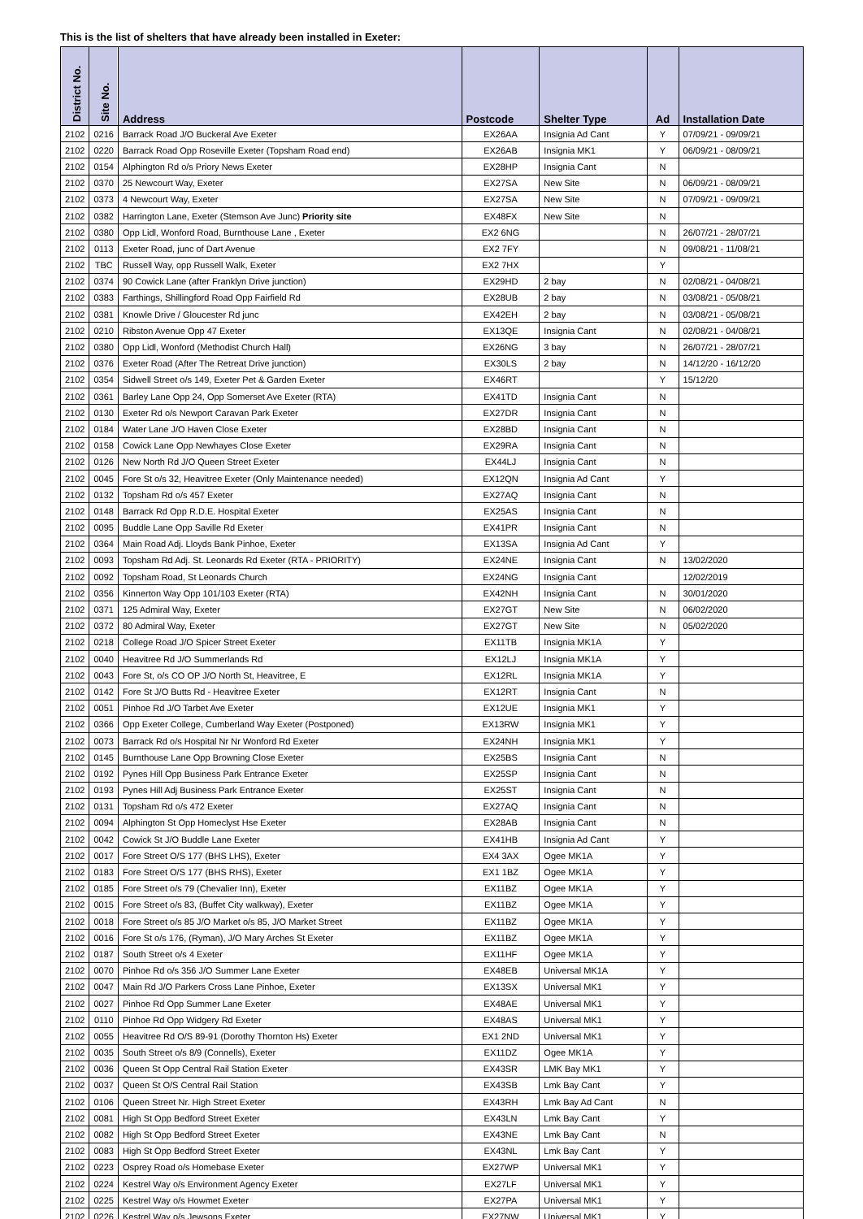This is the list of shelters that have already been installed in Exeter:
| District No. | Site No. | Address | Postcode | Shelter Type | Ad | Installation Date |
| --- | --- | --- | --- | --- | --- | --- |
| 2102 | 0216 | Barrack Road J/O Buckeral Ave Exeter | EX26AA | Insignia Ad Cant | Y | 07/09/21 - 09/09/21 |
| 2102 | 0220 | Barrack Road Opp Roseville Exeter (Topsham Road end) | EX26AB | Insignia MK1 | Y | 06/09/21 - 08/09/21 |
| 2102 | 0154 | Alphington Rd o/s Priory News Exeter | EX28HP | Insignia Cant | N | |
| 2102 | 0370 | 25 Newcourt Way, Exeter | EX27SA | New Site | N | 06/09/21 - 08/09/21 |
| 2102 | 0373 | 4 Newcourt Way, Exeter | EX27SA | New Site | N | 07/09/21 - 09/09/21 |
| 2102 | 0382 | Harrington Lane, Exeter (Stemson Ave Junc) Priority site | EX48FX | New Site | N | |
| 2102 | 0380 | Opp Lidl, Wonford Road, Burnthouse Lane , Exeter | EX2 6NG | | N | 26/07/21 - 28/07/21 |
| 2102 | 0113 | Exeter Road, junc of Dart Avenue | EX2 7FY | | N | 09/08/21 - 11/08/21 |
| 2102 | TBC | Russell Way, opp Russell Walk, Exeter | EX2 7HX | | Y | |
| 2102 | 0374 | 90 Cowick Lane (after Franklyn Drive junction) | EX29HD | 2 bay | N | 02/08/21 - 04/08/21 |
| 2102 | 0383 | Farthings, Shillingford Road Opp Fairfield Rd | EX28UB | 2 bay | N | 03/08/21 - 05/08/21 |
| 2102 | 0381 | Knowle Drive / Gloucester Rd junc | EX42EH | 2 bay | N | 03/08/21 - 05/08/21 |
| 2102 | 0210 | Ribston Avenue Opp 47 Exeter | EX13QE | Insignia Cant | N | 02/08/21 - 04/08/21 |
| 2102 | 0380 | Opp Lidl, Wonford (Methodist Church Hall) | EX26NG | 3 bay | N | 26/07/21 - 28/07/21 |
| 2102 | 0376 | Exeter Road (After The Retreat Drive junction) | EX30LS | 2 bay | N | 14/12/20 - 16/12/20 |
| 2102 | 0354 | Sidwell Street o/s 149, Exeter Pet & Garden Exeter | EX46RT | | Y | 15/12/20 |
| 2102 | 0361 | Barley Lane Opp 24, Opp Somerset Ave Exeter (RTA) | EX41TD | Insignia Cant | N | |
| 2102 | 0130 | Exeter Rd o/s Newport Caravan Park Exeter | EX27DR | Insignia Cant | N | |
| 2102 | 0184 | Water Lane J/O Haven Close Exeter | EX28BD | Insignia Cant | N | |
| 2102 | 0158 | Cowick Lane Opp Newhayes Close Exeter | EX29RA | Insignia Cant | N | |
| 2102 | 0126 | New North Rd J/O Queen Street Exeter | EX44LJ | Insignia Cant | N | |
| 2102 | 0045 | Fore St o/s 32, Heavitree Exeter (Only Maintenance needed) | EX12QN | Insignia Ad Cant | Y | |
| 2102 | 0132 | Topsham Rd o/s 457 Exeter | EX27AQ | Insignia Cant | N | |
| 2102 | 0148 | Barrack Rd Opp R.D.E. Hospital Exeter | EX25AS | Insignia Cant | N | |
| 2102 | 0095 | Buddle Lane Opp Saville Rd Exeter | EX41PR | Insignia Cant | N | |
| 2102 | 0364 | Main Road Adj. Lloyds Bank Pinhoe, Exeter | EX13SA | Insignia Ad Cant | Y | |
| 2102 | 0093 | Topsham Rd Adj. St. Leonards Rd Exeter (RTA - PRIORITY) | EX24NE | Insignia Cant | N | 13/02/2020 |
| 2102 | 0092 | Topsham Road, St Leonards Church | EX24NG | Insignia Cant | | 12/02/2019 |
| 2102 | 0356 | Kinnerton Way Opp 101/103 Exeter (RTA) | EX42NH | Insignia Cant | N | 30/01/2020 |
| 2102 | 0371 | 125 Admiral Way, Exeter | EX27GT | New Site | N | 06/02/2020 |
| 2102 | 0372 | 80 Admiral Way, Exeter | EX27GT | New Site | N | 05/02/2020 |
| 2102 | 0218 | College Road J/O Spicer Street Exeter | EX11TB | Insignia MK1A | Y | |
| 2102 | 0040 | Heavitree Rd J/O Summerlands Rd | EX12LJ | Insignia MK1A | Y | |
| 2102 | 0043 | Fore St, o/s CO OP J/O North St, Heavitree, E | EX12RL | Insignia MK1A | Y | |
| 2102 | 0142 | Fore St J/O Butts Rd - Heavitree Exeter | EX12RT | Insignia Cant | N | |
| 2102 | 0051 | Pinhoe Rd J/O Tarbet Ave Exeter | EX12UE | Insignia MK1 | Y | |
| 2102 | 0366 | Opp Exeter College, Cumberland Way Exeter (Postponed) | EX13RW | Insignia MK1 | Y | |
| 2102 | 0073 | Barrack Rd o/s Hospital Nr Nr Wonford Rd Exeter | EX24NH | Insignia MK1 | Y | |
| 2102 | 0145 | Burnthouse Lane Opp Browning Close Exeter | EX25BS | Insignia Cant | N | |
| 2102 | 0192 | Pynes Hill Opp Business Park Entrance Exeter | EX25SP | Insignia Cant | N | |
| 2102 | 0193 | Pynes Hill Adj Business Park Entrance Exeter | EX25ST | Insignia Cant | N | |
| 2102 | 0131 | Topsham Rd o/s 472 Exeter | EX27AQ | Insignia Cant | N | |
| 2102 | 0094 | Alphington St Opp Homeclyst Hse Exeter | EX28AB | Insignia Cant | N | |
| 2102 | 0042 | Cowick St J/O Buddle Lane Exeter | EX41HB | Insignia Ad Cant | Y | |
| 2102 | 0017 | Fore Street O/S 177 (BHS LHS), Exeter | EX4 3AX | Ogee MK1A | Y | |
| 2102 | 0183 | Fore Street O/S 177 (BHS RHS), Exeter | EX1 1BZ | Ogee MK1A | Y | |
| 2102 | 0185 | Fore Street o/s 79 (Chevalier Inn), Exeter | EX11BZ | Ogee MK1A | Y | |
| 2102 | 0015 | Fore Street o/s 83, (Buffet City walkway), Exeter | EX11BZ | Ogee MK1A | Y | |
| 2102 | 0018 | Fore Street o/s 85 J/O Market o/s 85, J/O Market Street | EX11BZ | Ogee MK1A | Y | |
| 2102 | 0016 | Fore St o/s 176, (Ryman), J/O Mary Arches St Exeter | EX11BZ | Ogee MK1A | Y | |
| 2102 | 0187 | South Street o/s 4 Exeter | EX11HF | Ogee MK1A | Y | |
| 2102 | 0070 | Pinhoe Rd o/s 356 J/O Summer Lane Exeter | EX48EB | Universal MK1A | Y | |
| 2102 | 0047 | Main Rd J/O Parkers Cross Lane Pinhoe, Exeter | EX13SX | Universal MK1 | Y | |
| 2102 | 0027 | Pinhoe Rd Opp Summer Lane Exeter | EX48AE | Universal MK1 | Y | |
| 2102 | 0110 | Pinhoe Rd Opp Widgery Rd Exeter | EX48AS | Universal MK1 | Y | |
| 2102 | 0055 | Heavitree Rd O/S 89-91 (Dorothy Thornton Hs) Exeter | EX1 2ND | Universal MK1 | Y | |
| 2102 | 0035 | South Street o/s 8/9 (Connells), Exeter | EX11DZ | Ogee MK1A | Y | |
| 2102 | 0036 | Queen St Opp Central Rail Station Exeter | EX43SR | LMK Bay MK1 | Y | |
| 2102 | 0037 | Queen St O/S Central Rail Station | EX43SB | Lmk Bay Cant | Y | |
| 2102 | 0106 | Queen Street Nr. High Street Exeter | EX43RH | Lmk Bay Ad Cant | N | |
| 2102 | 0081 | High St Opp Bedford Street Exeter | EX43LN | Lmk Bay Cant | Y | |
| 2102 | 0082 | High St Opp Bedford Street Exeter | EX43NE | Lmk Bay Cant | N | |
| 2102 | 0083 | High St Opp Bedford Street Exeter | EX43NL | Lmk Bay Cant | Y | |
| 2102 | 0223 | Osprey Road o/s Homebase Exeter | EX27WP | Universal MK1 | Y | |
| 2102 | 0224 | Kestrel Way o/s Environment Agency Exeter | EX27LF | Universal MK1 | Y | |
| 2102 | 0225 | Kestrel Way o/s Howmet Exeter | EX27PA | Universal MK1 | Y | |
| 2102 | 0226 | Kestrel Way o/s Jewsons Exeter | EX27NW | Universal MK1 | Y | |